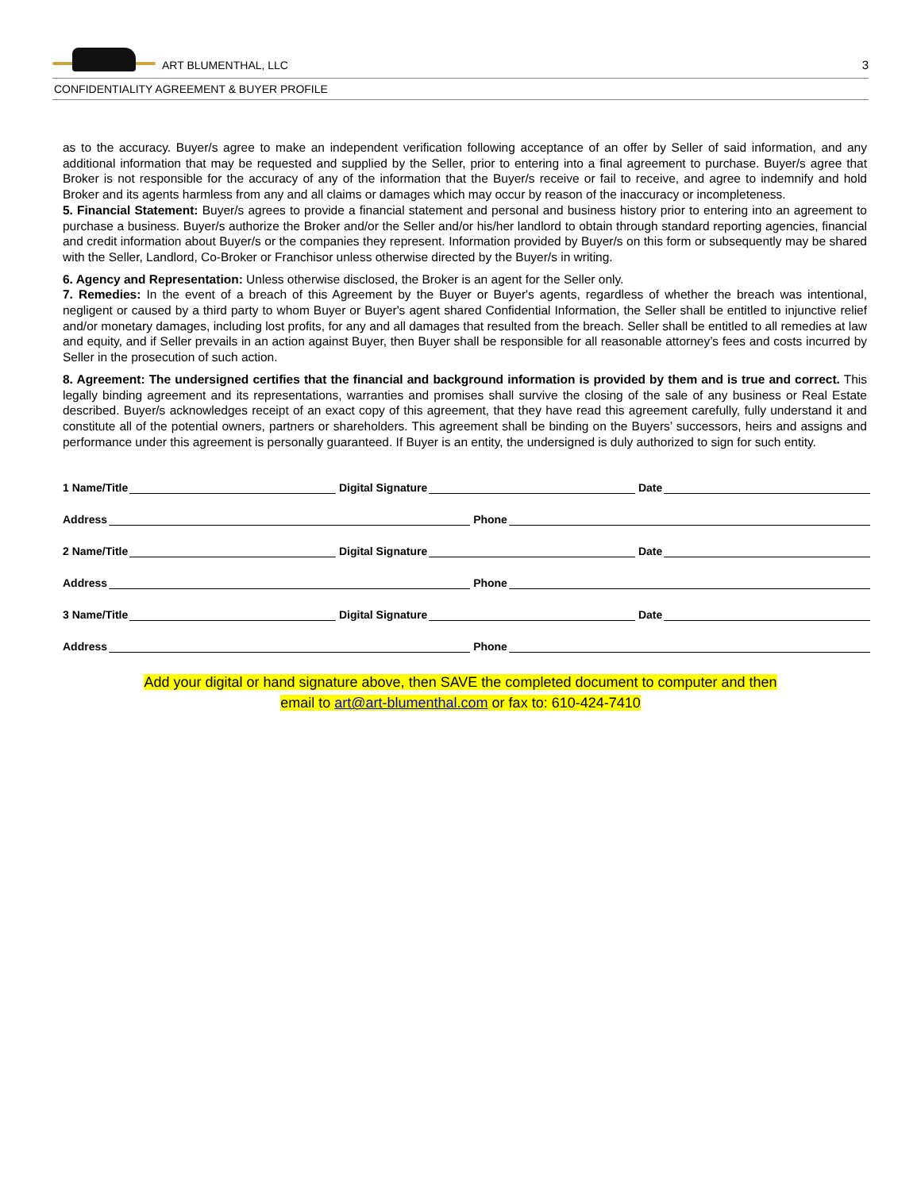ART BLUMENTHAL, LLC
3
CONFIDENTIALITY AGREEMENT & BUYER PROFILE
as to the accuracy. Buyer/s agree to make an independent verification following acceptance of an offer by Seller of said information, and any additional information that may be requested and supplied by the Seller, prior to entering into a final agreement to purchase. Buyer/s agree that Broker is not responsible for the accuracy of any of the information that the Buyer/s receive or fail to receive, and agree to indemnify and hold Broker and its agents harmless from any and all claims or damages which may occur by reason of the inaccuracy or incompleteness.
5. Financial Statement: Buyer/s agrees to provide a financial statement and personal and business history prior to entering into an agreement to purchase a business. Buyer/s authorize the Broker and/or the Seller and/or his/her landlord to obtain through standard reporting agencies, financial and credit information about Buyer/s or the companies they represent. Information provided by Buyer/s on this form or subsequently may be shared with the Seller, Landlord, Co-Broker or Franchisor unless otherwise directed by the Buyer/s in writing.
6. Agency and Representation: Unless otherwise disclosed, the Broker is an agent for the Seller only.
7. Remedies: In the event of a breach of this Agreement by the Buyer or Buyer's agents, regardless of whether the breach was intentional, negligent or caused by a third party to whom Buyer or Buyer's agent shared Confidential Information, the Seller shall be entitled to injunctive relief and/or monetary damages, including lost profits, for any and all damages that resulted from the breach. Seller shall be entitled to all remedies at law and equity, and if Seller prevails in an action against Buyer, then Buyer shall be responsible for all reasonable attorney’s fees and costs incurred by Seller in the prosecution of such action.
8. Agreement: The undersigned certifies that the financial and background information is provided by them and is true and correct. This legally binding agreement and its representations, warranties and promises shall survive the closing of the sale of any business or Real Estate described. Buyer/s acknowledges receipt of an exact copy of this agreement, that they have read this agreement carefully, fully understand it and constitute all of the potential owners, partners or shareholders. This agreement shall be binding on the Buyers’ successors, heirs and assigns and performance under this agreement is personally guaranteed. If Buyer is an entity, the undersigned is duly authorized to sign for such entity.
1 Name/Title Digital Signature Date
Address Phone
2 Name/Title Digital Signature Date
Address Phone
3 Name/Title Digital Signature Date
Address Phone
Add your digital or hand signature above, then SAVE the completed document to computer and then
email to art@art-blumenthal.com or fax to: 610-424-7410